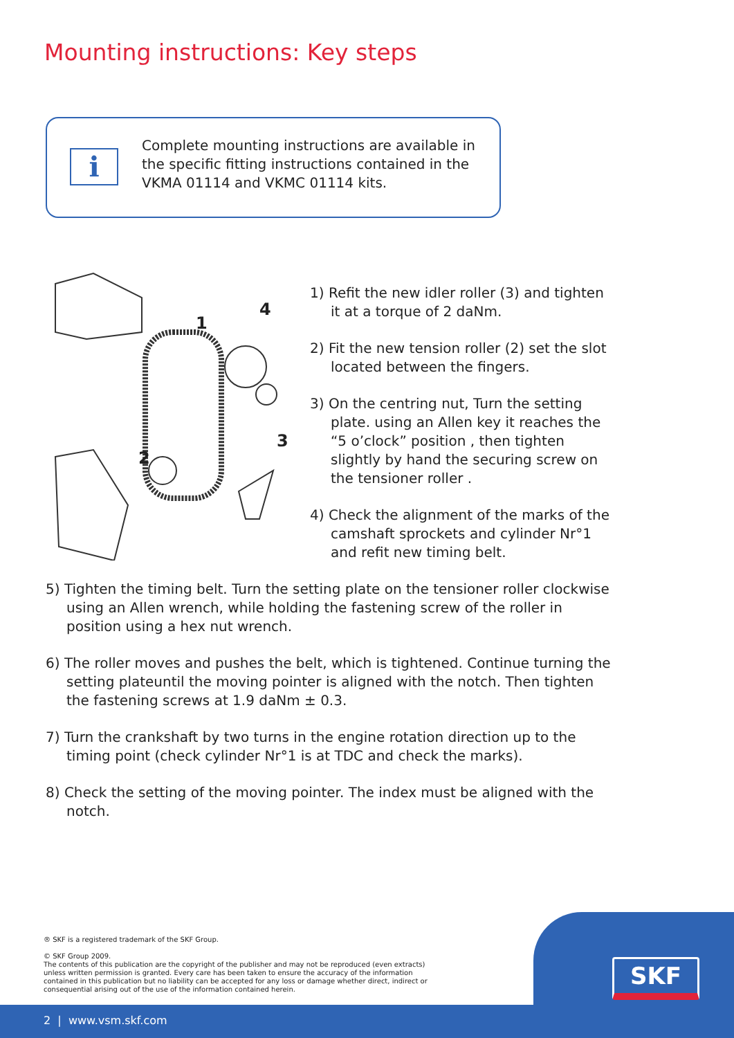Mounting instructions: Key steps
i
Complete mounting instructions are available in the specific fitting instructions contained in the VKMA 01114 and VKMC 01114 kits.
1
4
2
3
1) Refit the new idler roller (3) and tighten it at a torque of 2 daNm.
2) Fit the new tension roller (2) set the slot located between the fingers.
3) On the centring nut, Turn the setting plate. using an Allen key it reaches the “5 o’clock” position , then tighten slightly by hand the securing screw on the tensioner roller .
4) Check the alignment of the marks of the camshaft sprockets and cylinder Nr°1 and refit new timing belt.
5) Tighten the timing belt. Turn the setting plate on the tensioner roller clockwise using an Allen wrench, while holding the fastening screw of the roller in position using a hex nut wrench.
6) The roller moves and pushes the belt, which is tightened. Continue turning the setting plateuntil the moving pointer is aligned with the notch. Then tighten the fastening screws at 1.9 daNm ± 0.3.
7) Turn the crankshaft by two turns in the engine rotation direction up to the timing point (check cylinder Nr°1 is at TDC and check the marks).
8) Check the setting of the moving pointer. The index must be aligned with the notch.
® SKF is a registered trademark of the SKF Group.
© SKF Group 2009.
The contents of this publication are the copyright of the publisher and may not be reproduced (even extracts) unless written permission is granted. Every care has been taken to ensure the accuracy of the information contained in this publication but no liability can be accepted for any loss or damage whether direct, indirect or consequential arising out of the use of the information contained herein.
SKF
2 | www.vsm.skf.com